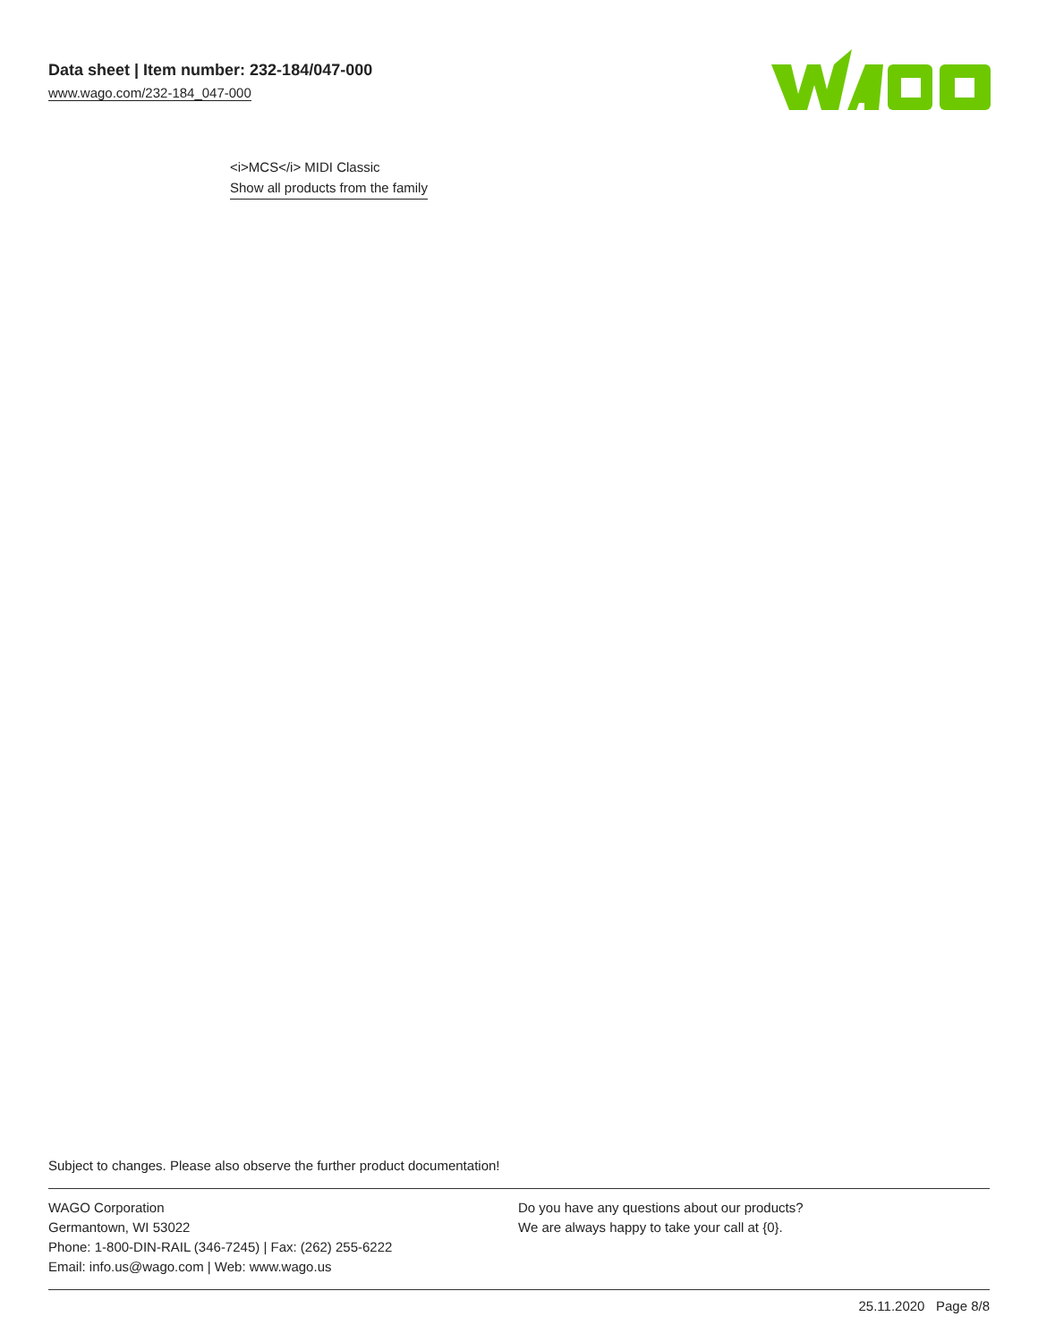Data sheet | Item number: 232-184/047-000
www.wago.com/232-184_047-000
<i>MCS</i> MIDI Classic
Show all products from the family
Subject to changes. Please also observe the further product documentation!
WAGO Corporation
Germantown, WI 53022
Phone: 1-800-DIN-RAIL (346-7245) | Fax: (262) 255-6222
Email: info.us@wago.com | Web: www.wago.us
Do you have any questions about our products?
We are always happy to take your call at {0}.
25.11.2020 Page 8/8